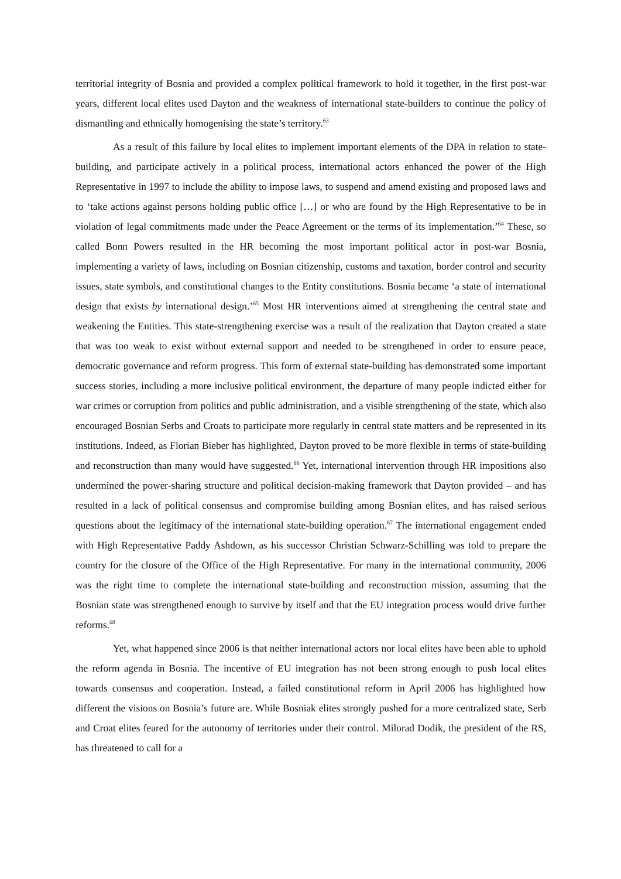territorial integrity of Bosnia and provided a complex political framework to hold it together, in the first post-war years, different local elites used Dayton and the weakness of international state-builders to continue the policy of dismantling and ethnically homogenising the state’s territory.<sup>63</sup>
As a result of this failure by local elites to implement important elements of the DPA in relation to state-building, and participate actively in a political process, international actors enhanced the power of the High Representative in 1997 to include the ability to impose laws, to suspend and amend existing and proposed laws and to ‘take actions against persons holding public office […] or who are found by the High Representative to be in violation of legal commitments made under the Peace Agreement or the terms of its implementation.’<sup>64</sup> These, so called Bonn Powers resulted in the HR becoming the most important political actor in post-war Bosnia, implementing a variety of laws, including on Bosnian citizenship, customs and taxation, border control and security issues, state symbols, and constitutional changes to the Entity constitutions. Bosnia became ‘a state of international design that exists by international design.’<sup>65</sup> Most HR interventions aimed at strengthening the central state and weakening the Entities. This state-strengthening exercise was a result of the realization that Dayton created a state that was too weak to exist without external support and needed to be strengthened in order to ensure peace, democratic governance and reform progress. This form of external state-building has demonstrated some important success stories, including a more inclusive political environment, the departure of many people indicted either for war crimes or corruption from politics and public administration, and a visible strengthening of the state, which also encouraged Bosnian Serbs and Croats to participate more regularly in central state matters and be represented in its institutions. Indeed, as Florian Bieber has highlighted, Dayton proved to be more flexible in terms of state-building and reconstruction than many would have suggested.<sup>66</sup> Yet, international intervention through HR impositions also undermined the power-sharing structure and political decision-making framework that Dayton provided – and has resulted in a lack of political consensus and compromise building among Bosnian elites, and has raised serious questions about the legitimacy of the international state-building operation.<sup>67</sup> The international engagement ended with High Representative Paddy Ashdown, as his successor Christian Schwarz-Schilling was told to prepare the country for the closure of the Office of the High Representative. For many in the international community, 2006 was the right time to complete the international state-building and reconstruction mission, assuming that the Bosnian state was strengthened enough to survive by itself and that the EU integration process would drive further reforms.<sup>68</sup>
Yet, what happened since 2006 is that neither international actors nor local elites have been able to uphold the reform agenda in Bosnia. The incentive of EU integration has not been strong enough to push local elites towards consensus and cooperation. Instead, a failed constitutional reform in April 2006 has highlighted how different the visions on Bosnia’s future are. While Bosniak elites strongly pushed for a more centralized state, Serb and Croat elites feared for the autonomy of territories under their control. Milorad Dodik, the president of the RS, has threatened to call for a